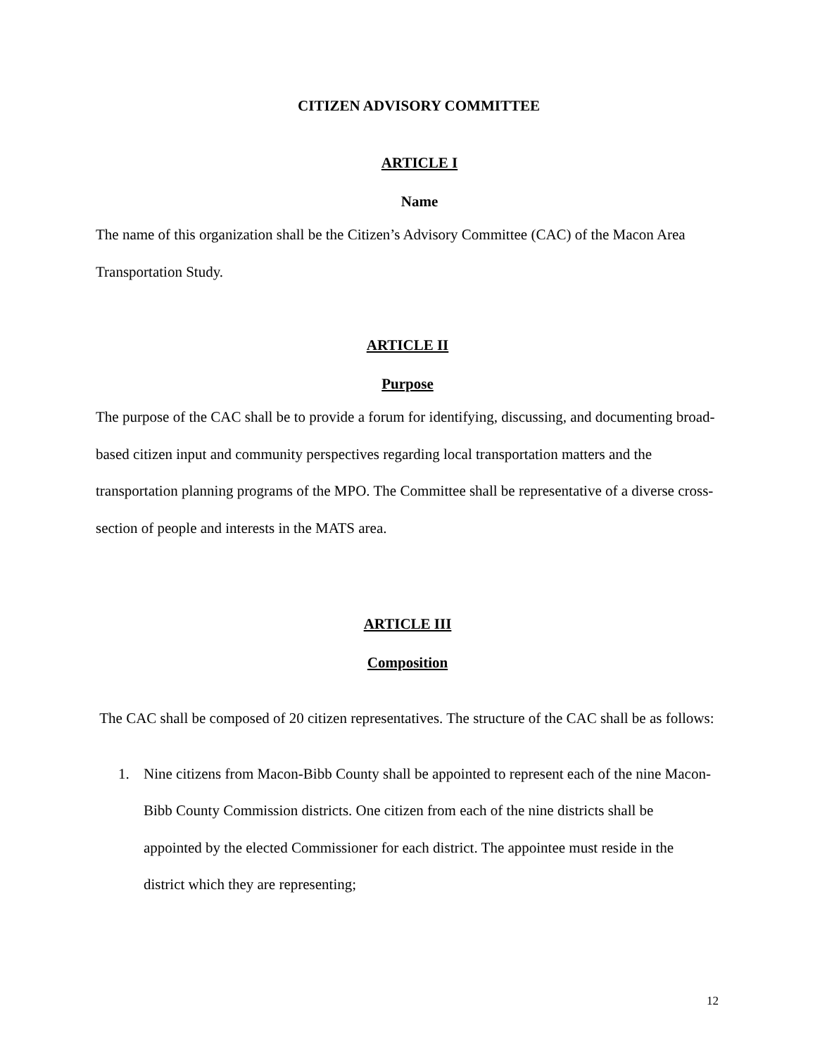CITIZEN ADVISORY COMMITTEE
ARTICLE I
Name
The name of this organization shall be the Citizen’s Advisory Committee (CAC) of the Macon Area Transportation Study.
ARTICLE II
Purpose
The purpose of the CAC shall be to provide a forum for identifying, discussing, and documenting broad-based citizen input and community perspectives regarding local transportation matters and the transportation planning programs of the MPO. The Committee shall be representative of a diverse cross-section of people and interests in the MATS area.
ARTICLE III
Composition
The CAC shall be composed of 20 citizen representatives. The structure of the CAC shall be as follows:
1. Nine citizens from Macon-Bibb County shall be appointed to represent each of the nine Macon-Bibb County Commission districts. One citizen from each of the nine districts shall be appointed by the elected Commissioner for each district. The appointee must reside in the district which they are representing;
12